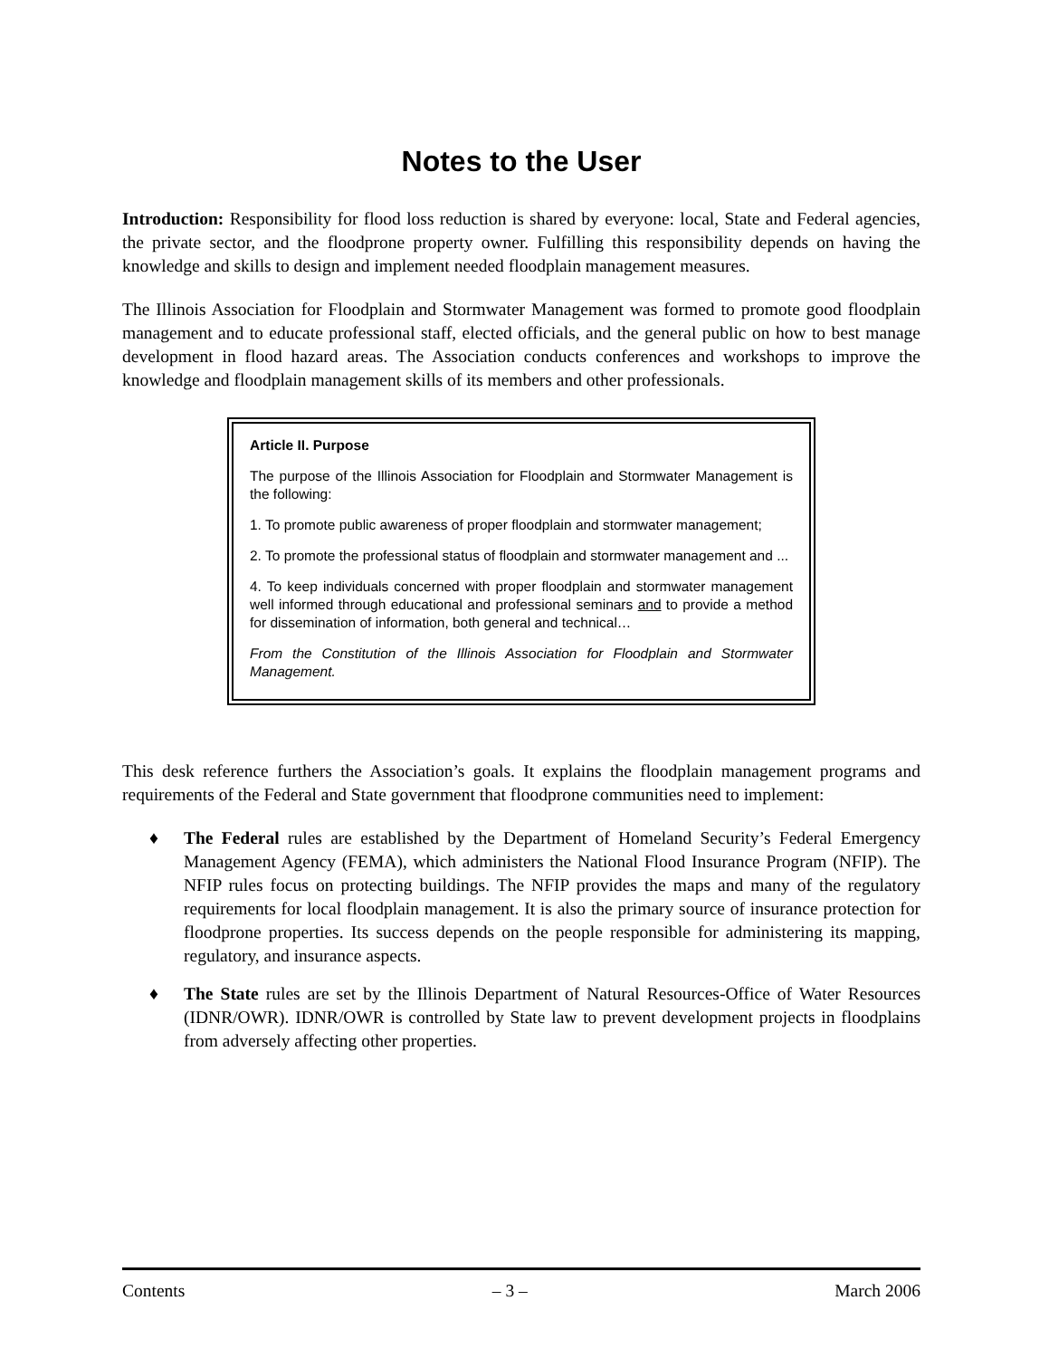Notes to the User
Introduction: Responsibility for flood loss reduction is shared by everyone: local, State and Federal agencies, the private sector, and the floodprone property owner. Fulfilling this responsibility depends on having the knowledge and skills to design and implement needed floodplain management measures.
The Illinois Association for Floodplain and Stormwater Management was formed to promote good floodplain management and to educate professional staff, elected officials, and the general public on how to best manage development in flood hazard areas. The Association conducts conferences and workshops to improve the knowledge and floodplain management skills of its members and other professionals.
Article II. Purpose
The purpose of the Illinois Association for Floodplain and Stormwater Management is the following:
1. To promote public awareness of proper floodplain and stormwater management;
2. To promote the professional status of floodplain and stormwater management and ...
4. To keep individuals concerned with proper floodplain and stormwater management well informed through educational and professional seminars and to provide a method for dissemination of information, both general and technical…
From the Constitution of the Illinois Association for Floodplain and Stormwater Management.
This desk reference furthers the Association’s goals. It explains the floodplain management programs and requirements of the Federal and State government that floodprone communities need to implement:
♦ The Federal rules are established by the Department of Homeland Security’s Federal Emergency Management Agency (FEMA), which administers the National Flood Insurance Program (NFIP). The NFIP rules focus on protecting buildings. The NFIP provides the maps and many of the regulatory requirements for local floodplain management. It is also the primary source of insurance protection for floodprone properties. Its success depends on the people responsible for administering its mapping, regulatory, and insurance aspects.
♦ The State rules are set by the Illinois Department of Natural Resources-Office of Water Resources (IDNR/OWR). IDNR/OWR is controlled by State law to prevent development projects in floodplains from adversely affecting other properties.
Contents – 3 – March 2006